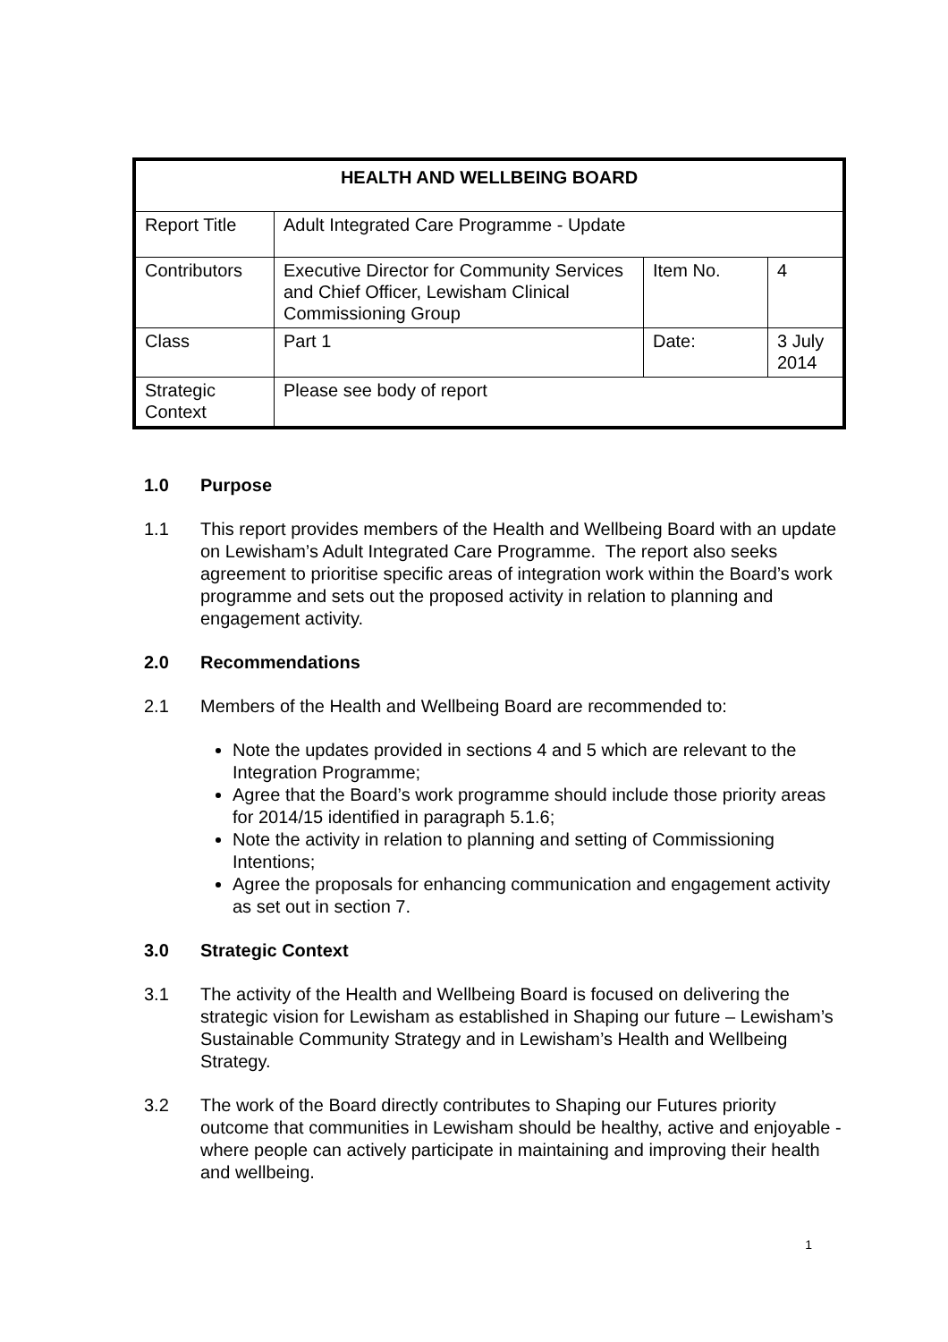| HEALTH AND WELLBEING BOARD | | | |
| Report Title | Adult Integrated Care Programme - Update | | |
| Contributors | Executive Director for Community Services and Chief Officer, Lewisham Clinical Commissioning Group | Item No. | 4 |
| Class | Part 1 | Date: | 3 July 2014 |
| Strategic Context | Please see body of report | | |
1.0 Purpose
1.1 This report provides members of the Health and Wellbeing Board with an update on Lewisham’s Adult Integrated Care Programme. The report also seeks agreement to prioritise specific areas of integration work within the Board’s work programme and sets out the proposed activity in relation to planning and engagement activity.
2.0 Recommendations
2.1 Members of the Health and Wellbeing Board are recommended to:
Note the updates provided in sections 4 and 5 which are relevant to the Integration Programme;
Agree that the Board’s work programme should include those priority areas for 2014/15 identified in paragraph 5.1.6;
Note the activity in relation to planning and setting of Commissioning Intentions;
Agree the proposals for enhancing communication and engagement activity as set out in section 7.
3.0 Strategic Context
3.1 The activity of the Health and Wellbeing Board is focused on delivering the strategic vision for Lewisham as established in Shaping our future – Lewisham’s Sustainable Community Strategy and in Lewisham’s Health and Wellbeing Strategy.
3.2 The work of the Board directly contributes to Shaping our Futures priority outcome that communities in Lewisham should be healthy, active and enjoyable - where people can actively participate in maintaining and improving their health and wellbeing.
1